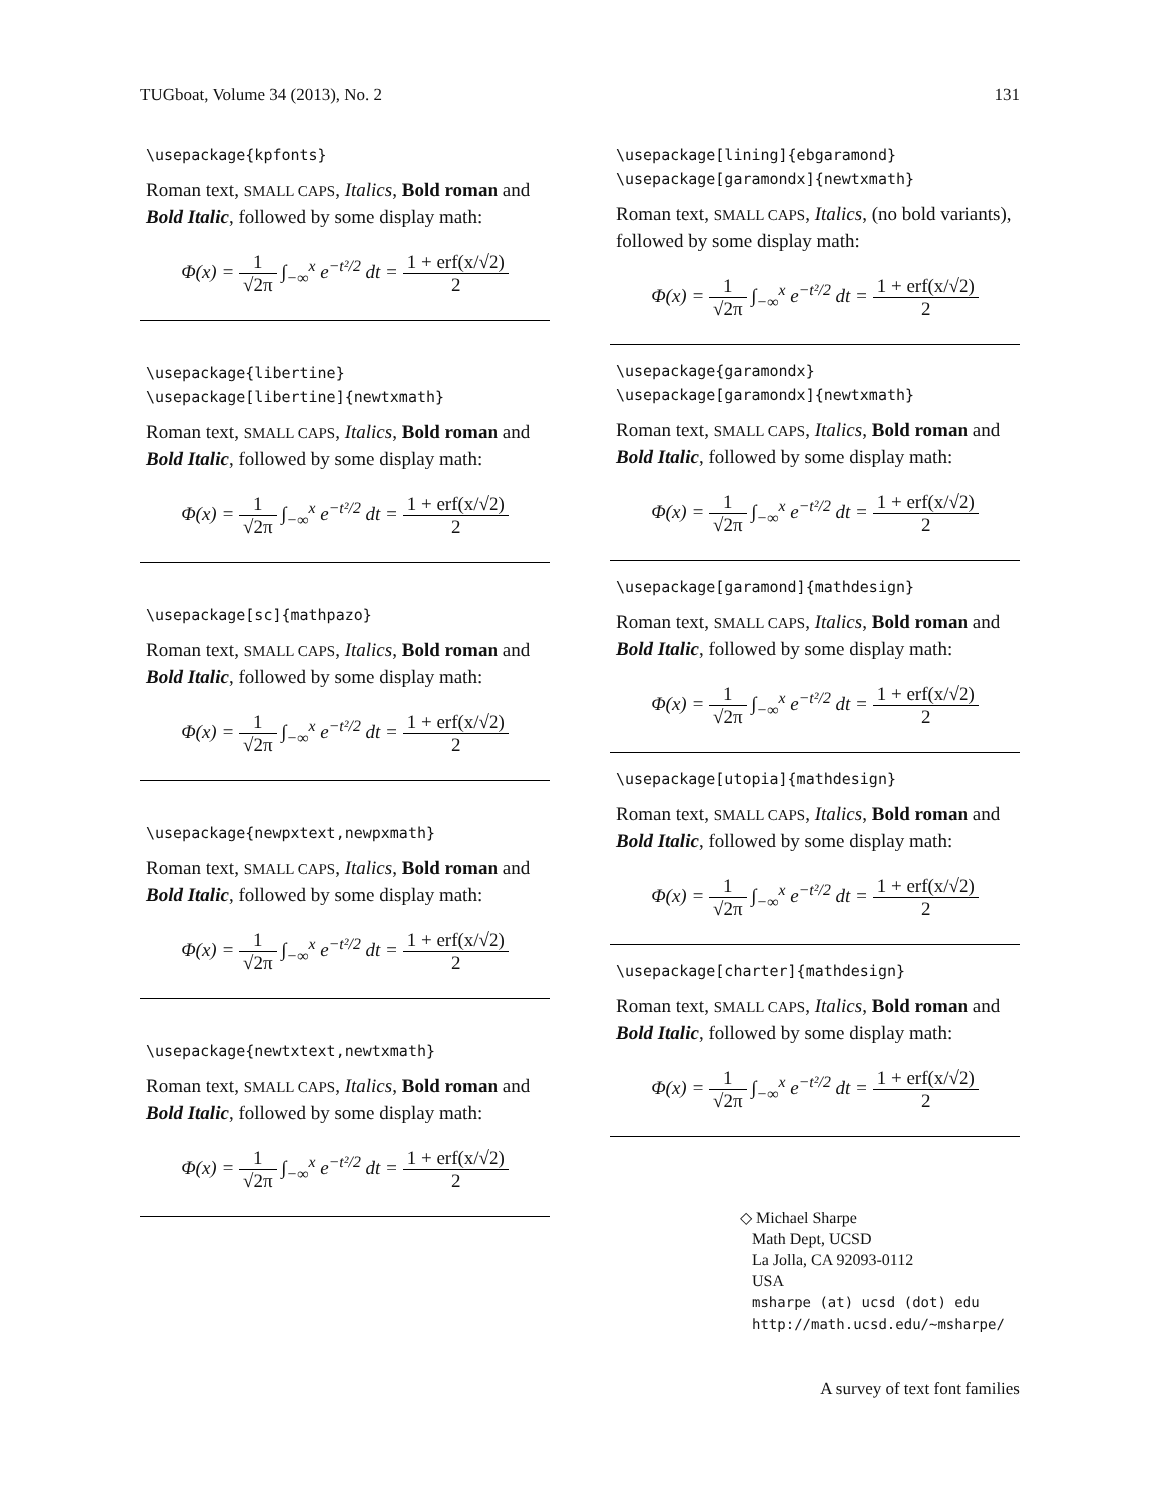TUGboat, Volume 34 (2013), No. 2 131
\usepackage{kpfonts}
Roman text, SMALL CAPS, Italics, Bold roman and Bold Italic, followed by some display math:
Φ(x) = 1 √2π ∫<sub>−∞</sub><sup>x</sup> e<sup>−t²/2</sup> dt = 1 + erf(x/√2) 2
\usepackage{libertine}
\usepackage[libertine]{newtxmath}
Roman text, SMALL CAPS, Italics, Bold roman and Bold Italic, followed by some display math:
Φ(x) = 1 √2π ∫<sub>−∞</sub><sup>x</sup> e<sup>−t²/2</sup> dt = 1 + erf(x/√2) 2
\usepackage[sc]{mathpazo}
Roman text, SMALL CAPS, Italics, Bold roman and Bold Italic, followed by some display math:
Φ(x) = 1 √2π ∫<sub>−∞</sub><sup>x</sup> e<sup>−t²/2</sup> dt = 1 + erf(x/√2) 2
\usepackage{newpxtext,newpxmath}
Roman text, SMALL CAPS, Italics, Bold roman and Bold Italic, followed by some display math:
Φ(x) = 1 √2π ∫<sub>−∞</sub><sup>x</sup> e<sup>−t²/2</sup> dt = 1 + erf(x/√2) 2
\usepackage{newtxtext,newtxmath}
Roman text, SMALL CAPS, Italics, Bold roman and Bold Italic, followed by some display math:
Φ(x) = 1 √2π ∫<sub>−∞</sub><sup>x</sup> e<sup>−t²/2</sup> dt = 1 + erf(x/√2) 2
\usepackage[lining]{ebgaramond}
\usepackage[garamondx]{newtxmath}
Roman text, SMALL CAPS, Italics, (no bold variants), followed by some display math:
Φ(x) = 1 √2π ∫<sub>−∞</sub><sup>x</sup> e<sup>−t²/2</sup> dt = 1 + erf(x/√2) 2
\usepackage{garamondx}
\usepackage[garamondx]{newtxmath}
Roman text, SMALL CAPS, Italics, Bold roman and Bold Italic, followed by some display math:
Φ(x) = 1 √2π ∫<sub>−∞</sub><sup>x</sup> e<sup>−t²/2</sup> dt = 1 + erf(x/√2) 2
\usepackage[garamond]{mathdesign}
Roman text, SMALL CAPS, Italics, Bold roman and Bold Italic, followed by some display math:
Φ(x) = 1 √2π ∫<sub>−∞</sub><sup>x</sup> e<sup>−t²/2</sup> dt = 1 + erf(x/√2) 2
\usepackage[utopia]{mathdesign}
Roman text, SMALL CAPS, Italics, Bold roman and Bold Italic, followed by some display math:
Φ(x) = 1 √2π ∫<sub>−∞</sub><sup>x</sup> e<sup>−t²/2</sup> dt = 1 + erf(x/√2) 2
\usepackage[charter]{mathdesign}
Roman text, SMALL CAPS, Italics, Bold roman and Bold Italic, followed by some display math:
Φ(x) = 1 √2π ∫<sub>−∞</sub><sup>x</sup> e<sup>−t²/2</sup> dt = 1 + erf(x/√2) 2
◇ Michael Sharpe
Math Dept, UCSD
La Jolla, CA 92093-0112
USA
msharpe (at) ucsd (dot) edu
http://math.ucsd.edu/~msharpe/
A survey of text font families